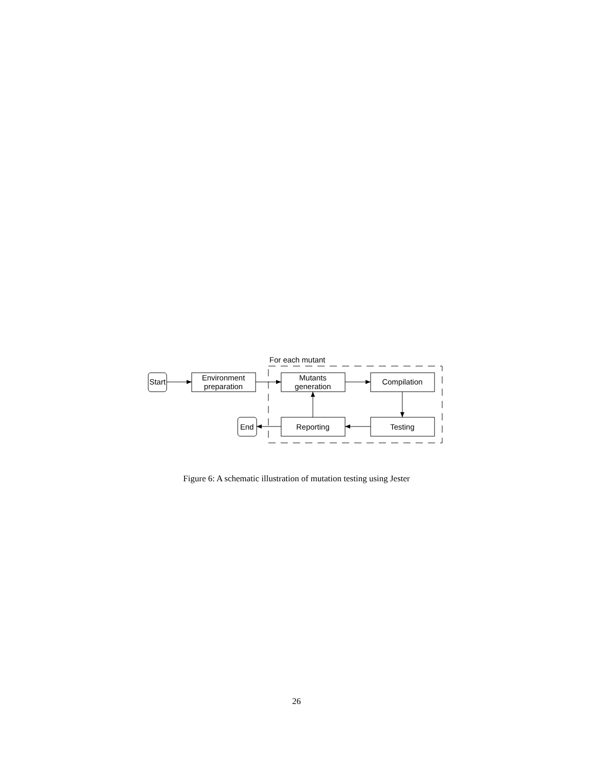For each mutant
Start
Environment
preparation
Mutants
generation
Compilation
Testing
Reporting
End
Figure 6: A schematic illustration of mutation testing using Jester
26